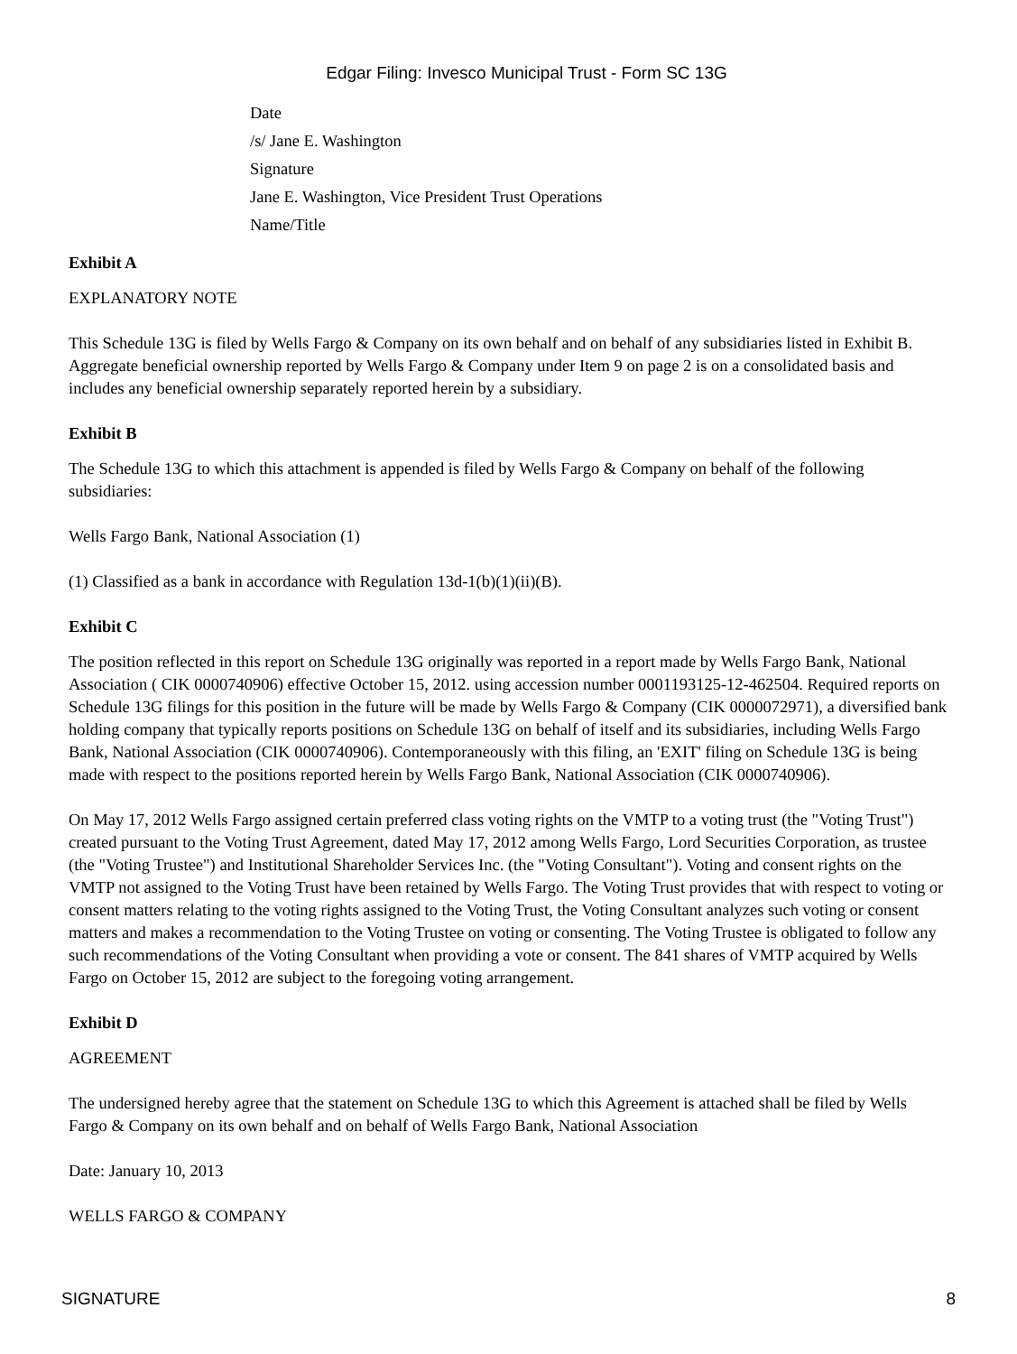Edgar Filing: Invesco Municipal Trust - Form SC 13G
Date
/s/ Jane E. Washington
Signature
Jane E. Washington, Vice President Trust Operations
Name/Title
Exhibit A
EXPLANATORY NOTE
This Schedule 13G is filed by Wells Fargo & Company on its own behalf and on behalf of any subsidiaries listed in Exhibit B. Aggregate beneficial ownership reported by Wells Fargo & Company under Item 9 on page 2 is on a consolidated basis and includes any beneficial ownership separately reported herein by a subsidiary.
Exhibit B
The Schedule 13G to which this attachment is appended is filed by Wells Fargo & Company on behalf of the following subsidiaries:
Wells Fargo Bank, National Association (1)
(1) Classified as a bank in accordance with Regulation 13d-1(b)(1)(ii)(B).
Exhibit C
The position reflected in this report on Schedule 13G originally was reported in a report made by Wells Fargo Bank, National Association ( CIK 0000740906) effective October 15, 2012. using accession number 0001193125-12-462504. Required reports on Schedule 13G filings for this position in the future will be made by Wells Fargo & Company (CIK 0000072971), a diversified bank holding company that typically reports positions on Schedule 13G on behalf of itself and its subsidiaries, including Wells Fargo Bank, National Association (CIK 0000740906). Contemporaneously with this filing, an 'EXIT' filing on Schedule 13G is being made with respect to the positions reported herein by Wells Fargo Bank, National Association (CIK 0000740906).
On May 17, 2012 Wells Fargo assigned certain preferred class voting rights on the VMTP to a voting trust (the "Voting Trust") created pursuant to the Voting Trust Agreement, dated May 17, 2012 among Wells Fargo, Lord Securities Corporation, as trustee (the "Voting Trustee") and Institutional Shareholder Services Inc. (the "Voting Consultant"). Voting and consent rights on the VMTP not assigned to the Voting Trust have been retained by Wells Fargo. The Voting Trust provides that with respect to voting or consent matters relating to the voting rights assigned to the Voting Trust, the Voting Consultant analyzes such voting or consent matters and makes a recommendation to the Voting Trustee on voting or consenting. The Voting Trustee is obligated to follow any such recommendations of the Voting Consultant when providing a vote or consent. The 841 shares of VMTP acquired by Wells Fargo on October 15, 2012 are subject to the foregoing voting arrangement.
Exhibit D
AGREEMENT
The undersigned hereby agree that the statement on Schedule 13G to which this Agreement is attached shall be filed by Wells Fargo & Company on its own behalf and on behalf of Wells Fargo Bank, National Association
Date: January 10, 2013
WELLS FARGO & COMPANY
SIGNATURE 8